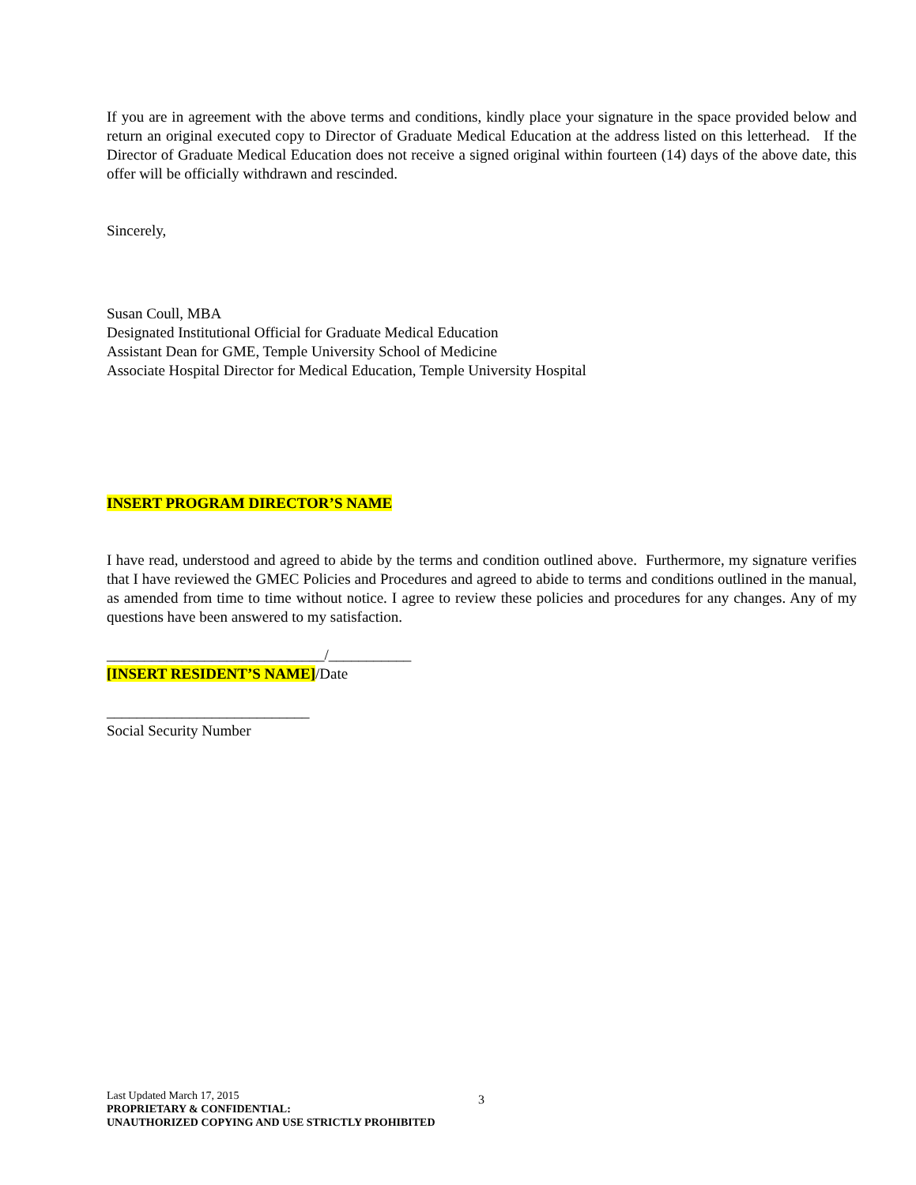If you are in agreement with the above terms and conditions, kindly place your signature in the space provided below and return an original executed copy to Director of Graduate Medical Education at the address listed on this letterhead. If the Director of Graduate Medical Education does not receive a signed original within fourteen (14) days of the above date, this offer will be officially withdrawn and rescinded.
Sincerely,
Susan Coull, MBA
Designated Institutional Official for Graduate Medical Education
Assistant Dean for GME, Temple University School of Medicine
Associate Hospital Director for Medical Education, Temple University Hospital
INSERT PROGRAM DIRECTOR’S NAME
I have read, understood and agreed to abide by the terms and condition outlined above. Furthermore, my signature verifies that I have reviewed the GMEC Policies and Procedures and agreed to abide to terms and conditions outlined in the manual, as amended from time to time without notice. I agree to review these policies and procedures for any changes. Any of my questions have been answered to my satisfaction.
_____________________________/___________
[INSERT RESIDENT’S NAME]/Date
___________________________
Social Security Number
Last Updated March 17, 2015
PROPRIETARY & CONFIDENTIAL:
UNAUTHORIZED COPYING AND USE STRICTLY PROHIBITED
3